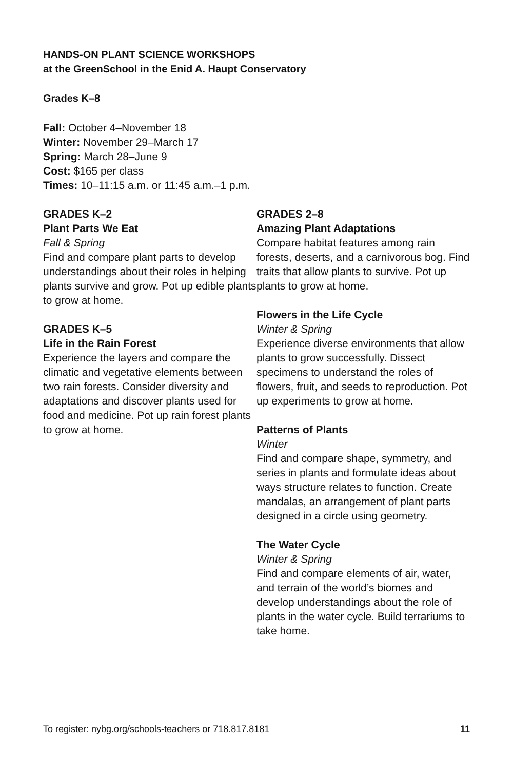HANDS-ON PLANT SCIENCE WORKSHOPS
at the GreenSchool in the Enid A. Haupt Conservatory
Grades K–8
Fall: October 4–November 18
Winter: November 29–March 17
Spring: March 28–June 9
Cost: $165 per class
Times: 10–11:15 a.m. or 11:45 a.m.–1 p.m.
GRADES K–2
Plant Parts We Eat
Fall & Spring
Find and compare plant parts to develop understandings about their roles in helping plants survive and grow. Pot up edible plants to grow at home.
GRADES K–5
Life in the Rain Forest
Experience the layers and compare the climatic and vegetative elements between two rain forests. Consider diversity and adaptations and discover plants used for food and medicine. Pot up rain forest plants to grow at home.
GRADES 2–8
Amazing Plant Adaptations
Compare habitat features among rain forests, deserts, and a carnivorous bog. Find traits that allow plants to survive. Pot up plants to grow at home.
Flowers in the Life Cycle
Winter & Spring
Experience diverse environments that allow plants to grow successfully. Dissect specimens to understand the roles of flowers, fruit, and seeds to reproduction. Pot up experiments to grow at home.
Patterns of Plants
Winter
Find and compare shape, symmetry, and series in plants and formulate ideas about ways structure relates to function. Create mandalas, an arrangement of plant parts designed in a circle using geometry.
The Water Cycle
Winter & Spring
Find and compare elements of air, water, and terrain of the world’s biomes and develop understandings about the role of plants in the water cycle. Build terrariums to take home.
To register: nybg.org/schools-teachers or 718.817.8181 11